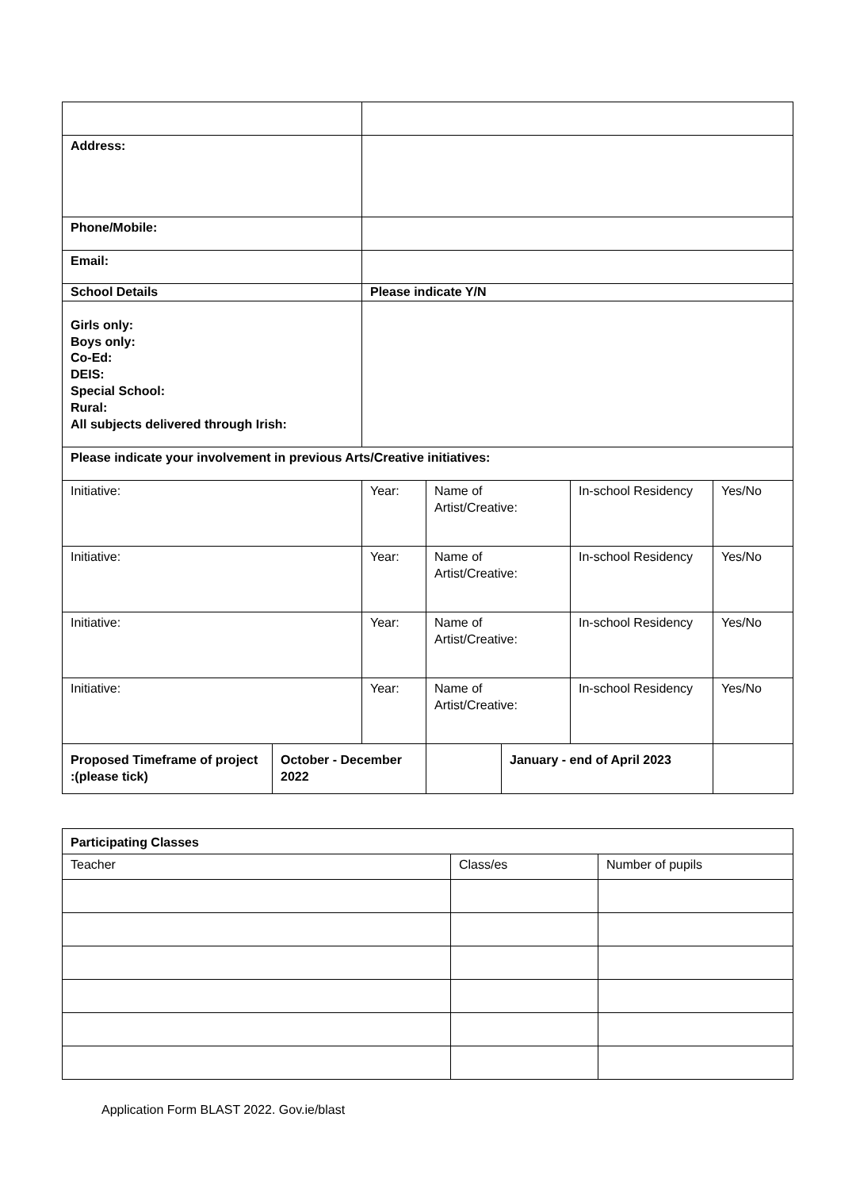| Address: | | | | | | |
| Phone/Mobile: | | | | | | |
| Email: | | | | | | |
| School Details | | Please indicate Y/N | | | | |
| Girls only: Boys only: Co-Ed: DEIS: Special School: Rural: All subjects delivered through Irish: | | | | | | |
| Please indicate your involvement in previous Arts/Creative initiatives: | | | | | | |
| Initiative: | | Year: | Name of Artist/Creative: | | In-school Residency | Yes/No |
| Initiative: | | Year: | Name of Artist/Creative: | | In-school Residency | Yes/No |
| Initiative: | | Year: | Name of Artist/Creative: | | In-school Residency | Yes/No |
| Initiative: | | Year: | Name of Artist/Creative: | | In-school Residency | Yes/No |
| Proposed Timeframe of project :(please tick) | October - December 2022 | | | January - end of April 2023 | | |
| Participating Classes | | |
| Teacher | Class/es | Number of pupils |
Application Form BLAST 2022. Gov.ie/blast